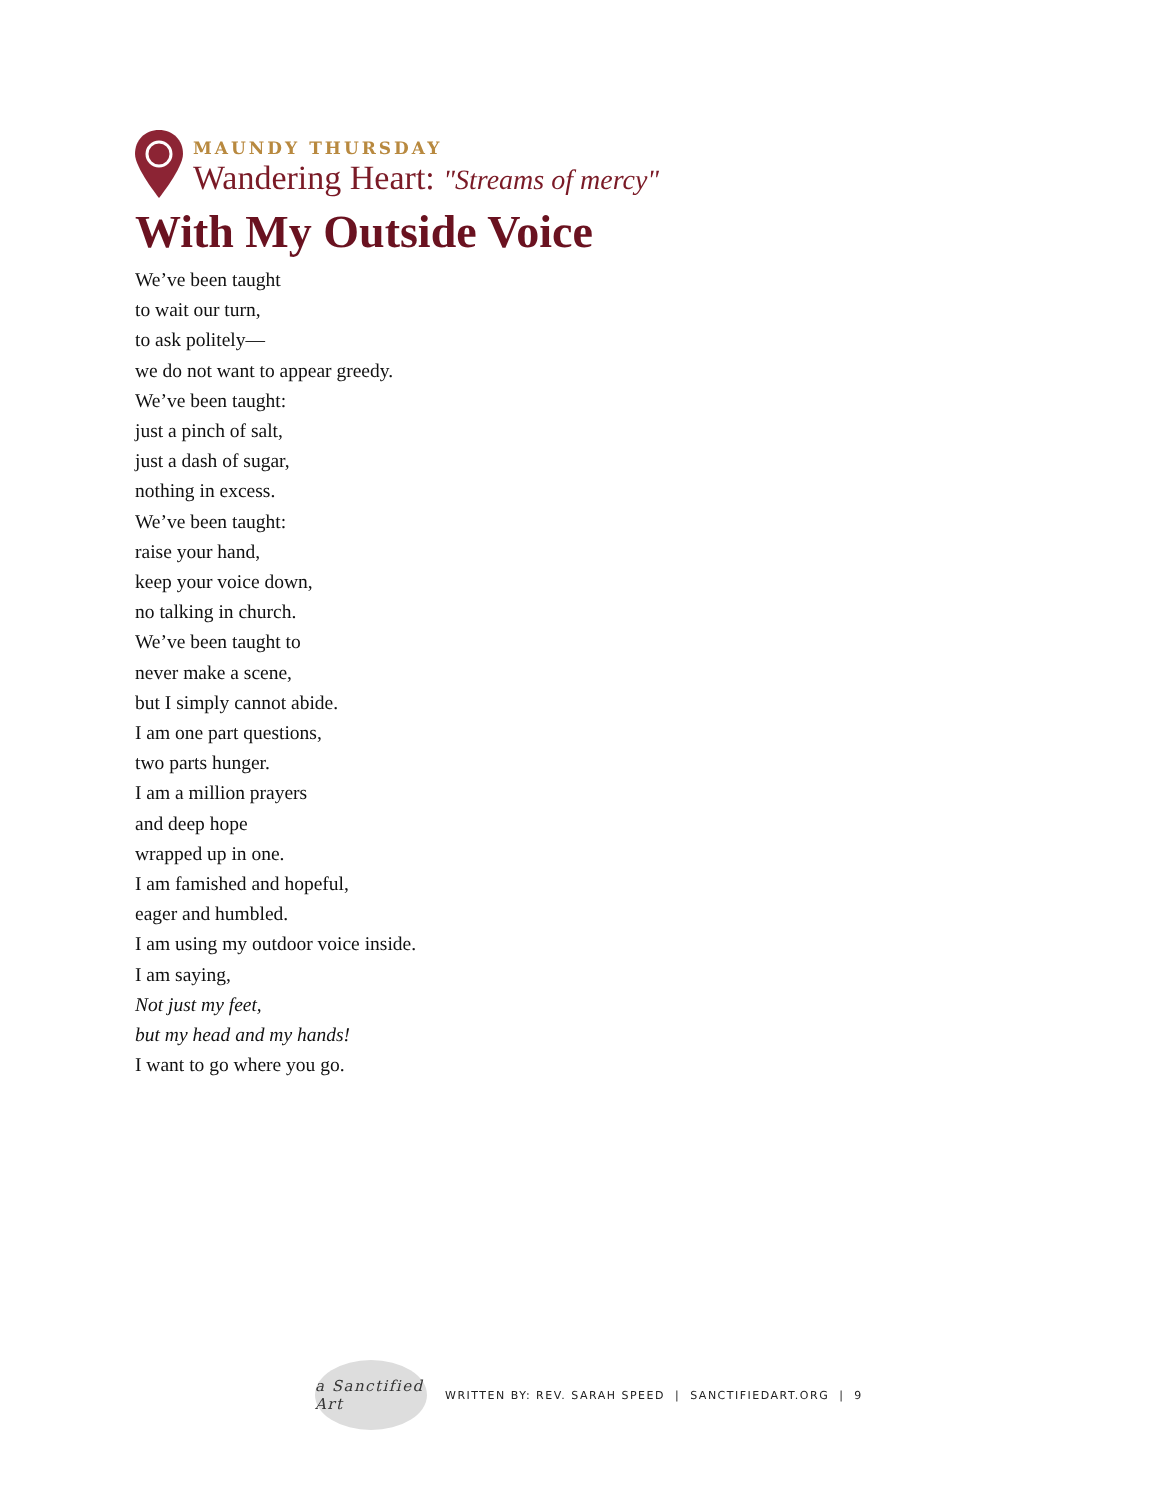MAUNDY THURSDAY
Wandering Heart: "Streams of mercy"
With My Outside Voice
We’ve been taught
to wait our turn,
to ask politely—
we do not want to appear greedy.
We’ve been taught:
just a pinch of salt,
just a dash of sugar,
nothing in excess.
We’ve been taught:
raise your hand,
keep your voice down,
no talking in church.
We’ve been taught to
never make a scene,
but I simply cannot abide.
I am one part questions,
two parts hunger.
I am a million prayers
and deep hope
wrapped up in one.
I am famished and hopeful,
eager and humbled.
I am using my outdoor voice inside.
I am saying,
Not just my feet,
but my head and my hands!
I want to go where you go.
a Sanctified Art
WRITTEN BY: REV. SARAH SPEED | SANCTIFIEDART.ORG | 9